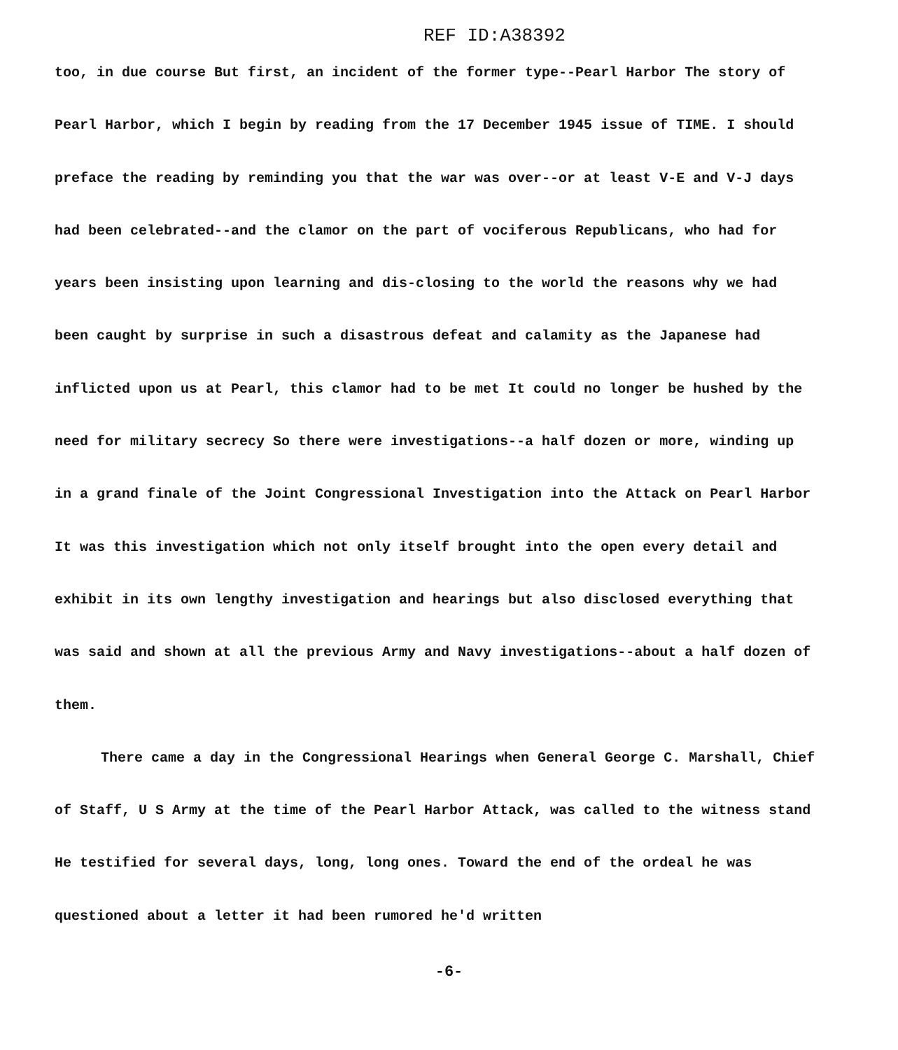REF ID:A38392
too, in due course But first, an incident of the former type--Pearl Harbor The story of Pearl Harbor, which I begin by reading from the 17 December 1945 issue of TIME. I should preface the reading by reminding you that the war was over--or at least V-E and V-J days had been celebrated--and the clamor on the part of vociferous Republicans, who had for years been insisting upon learning and dis-closing to the world the reasons why we had been caught by surprise in such a disastrous defeat and calamity as the Japanese had inflicted upon us at Pearl, this clamor had to be met It could no longer be hushed by the need for military secrecy So there were investigations--a half dozen or more, winding up in a grand finale of the Joint Congressional Investigation into the Attack on Pearl Harbor It was this investigation which not only itself brought into the open every detail and exhibit in its own lengthy investigation and hearings but also disclosed everything that was said and shown at all the previous Army and Navy investigations--about a half dozen of them.
There came a day in the Congressional Hearings when General George C. Marshall, Chief of Staff, U S Army at the time of the Pearl Harbor Attack, was called to the witness stand He testified for several days, long, long ones. Toward the end of the ordeal he was questioned about a letter it had been rumored he'd written
-6-